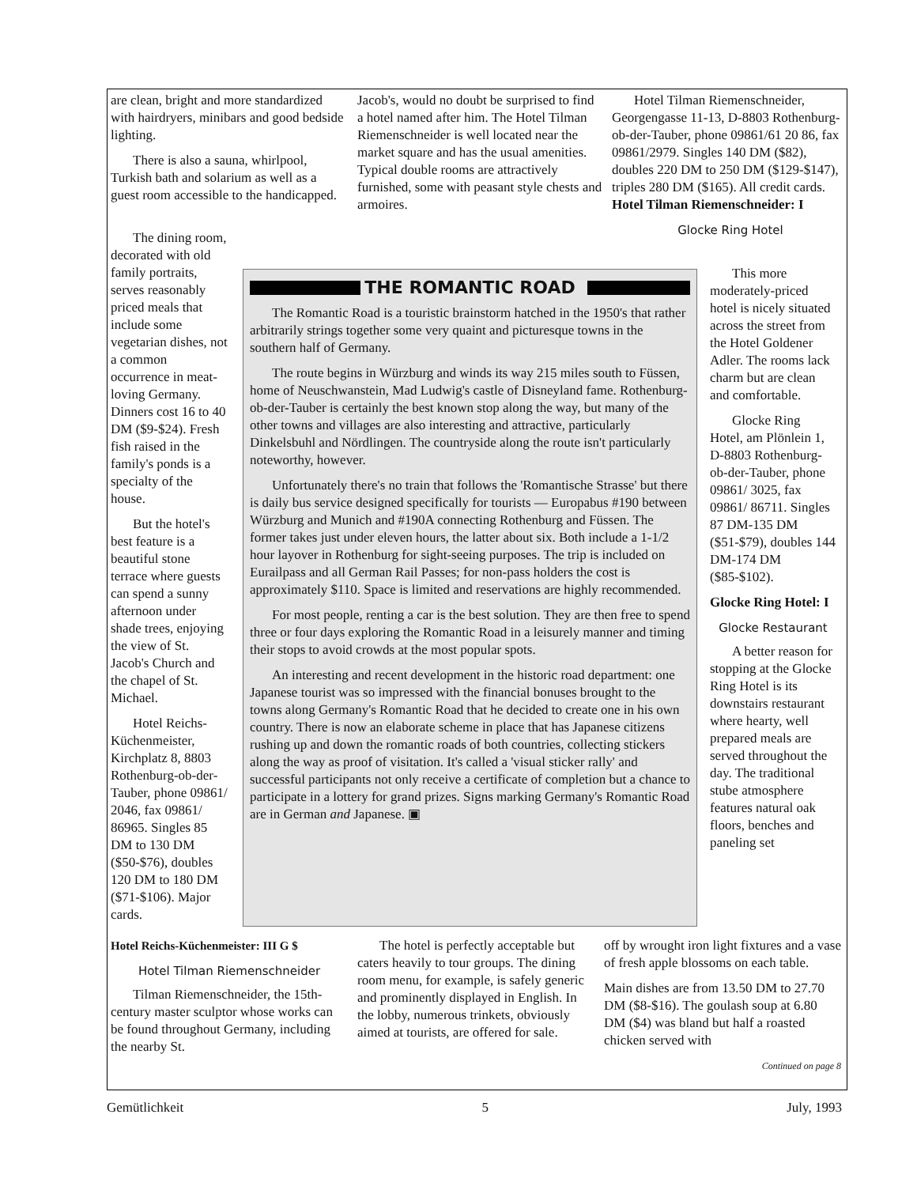are clean, bright and more standardized with hairdryers, minibars and good bedside lighting.
There is also a sauna, whirlpool, Turkish bath and solarium as well as a guest room accessible to the handicapped.
Jacob's, would no doubt be surprised to find a hotel named after him. The Hotel Tilman Riemenschneider is well located near the market square and has the usual amenities. Typical double rooms are attractively furnished, some with peasant style chests and armoires.
Hotel Tilman Riemenschneider, Georgengasse 11-13, D-8803 Rothenburg-ob-der-Tauber, phone 09861/61 20 86, fax 09861/2979. Singles 140 DM ($82), doubles 220 DM to 250 DM ($129-$147), triples 280 DM ($165). All credit cards. Hotel Tilman Riemenschneider: I
Glocke Ring Hotel
The dining room, decorated with old family portraits, serves reasonably priced meals that include some vegetarian dishes, not a common occurrence in meat-loving Germany. Dinners cost 16 to 40 DM ($9-$24). Fresh fish raised in the family's ponds is a specialty of the house.
But the hotel's best feature is a beautiful stone terrace where guests can spend a sunny afternoon under shade trees, enjoying the view of St. Jacob's Church and the chapel of St. Michael.
Hotel Reichs-Küchenmeister, Kirchplatz 8, 8803 Rothenburg-ob-der-Tauber, phone 09861/ 2046, fax 09861/ 86965. Singles 85 DM to 130 DM ($50-$76), doubles 120 DM to 180 DM ($71-$106). Major cards.
THE ROMANTIC ROAD
The Romantic Road is a touristic brainstorm hatched in the 1950's that rather arbitrarily strings together some very quaint and picturesque towns in the southern half of Germany.
The route begins in Würzburg and winds its way 215 miles south to Füssen, home of Neuschwanstein, Mad Ludwig's castle of Disneyland fame. Rothenburg-ob-der-Tauber is certainly the best known stop along the way, but many of the other towns and villages are also interesting and attractive, particularly Dinkelsbuhl and Nördlingen. The countryside along the route isn't particularly noteworthy, however.
Unfortunately there's no train that follows the 'Romantische Strasse' but there is daily bus service designed specifically for tourists — Europabus #190 between Würzburg and Munich and #190A connecting Rothenburg and Füssen. The former takes just under eleven hours, the latter about six. Both include a 1-1/2 hour layover in Rothenburg for sight-seeing purposes. The trip is included on Eurailpass and all German Rail Passes; for non-pass holders the cost is approximately $110. Space is limited and reservations are highly recommended.
For most people, renting a car is the best solution. They are then free to spend three or four days exploring the Romantic Road in a leisurely manner and timing their stops to avoid crowds at the most popular spots.
An interesting and recent development in the historic road department: one Japanese tourist was so impressed with the financial bonuses brought to the towns along Germany's Romantic Road that he decided to create one in his own country. There is now an elaborate scheme in place that has Japanese citizens rushing up and down the romantic roads of both countries, collecting stickers along the way as proof of visitation. It's called a 'visual sticker rally' and successful participants not only receive a certificate of completion but a chance to participate in a lottery for grand prizes. Signs marking Germany's Romantic Road are in German and Japanese. ▣
This more moderately-priced hotel is nicely situated across the street from the Hotel Goldener Adler. The rooms lack charm but are clean and comfortable.
Glocke Ring Hotel, am Plönlein 1, D-8803 Rothenburg-ob-der-Tauber, phone 09861/ 3025, fax 09861/ 86711. Singles 87 DM-135 DM ($51-$79), doubles 144 DM-174 DM ($85-$102).
Glocke Ring Hotel: I
Glocke Restaurant
A better reason for stopping at the Glocke Ring Hotel is its downstairs restaurant where hearty, well prepared meals are served throughout the day. The traditional stube atmosphere features natural oak floors, benches and paneling set
Hotel Reichs-Küchenmeister: III G $
Hotel Tilman Riemenschneider
Tilman Riemenschneider, the 15th-century master sculptor whose works can be found throughout Germany, including the nearby St.
The hotel is perfectly acceptable but caters heavily to tour groups. The dining room menu, for example, is safely generic and prominently displayed in English. In the lobby, numerous trinkets, obviously aimed at tourists, are offered for sale.
off by wrought iron light fixtures and a vase of fresh apple blossoms on each table.
Main dishes are from 13.50 DM to 27.70 DM ($8-$16). The goulash soup at 6.80 DM ($4) was bland but half a roasted chicken served with
Continued on page 8
Gemütlichkeit 5 July, 1993